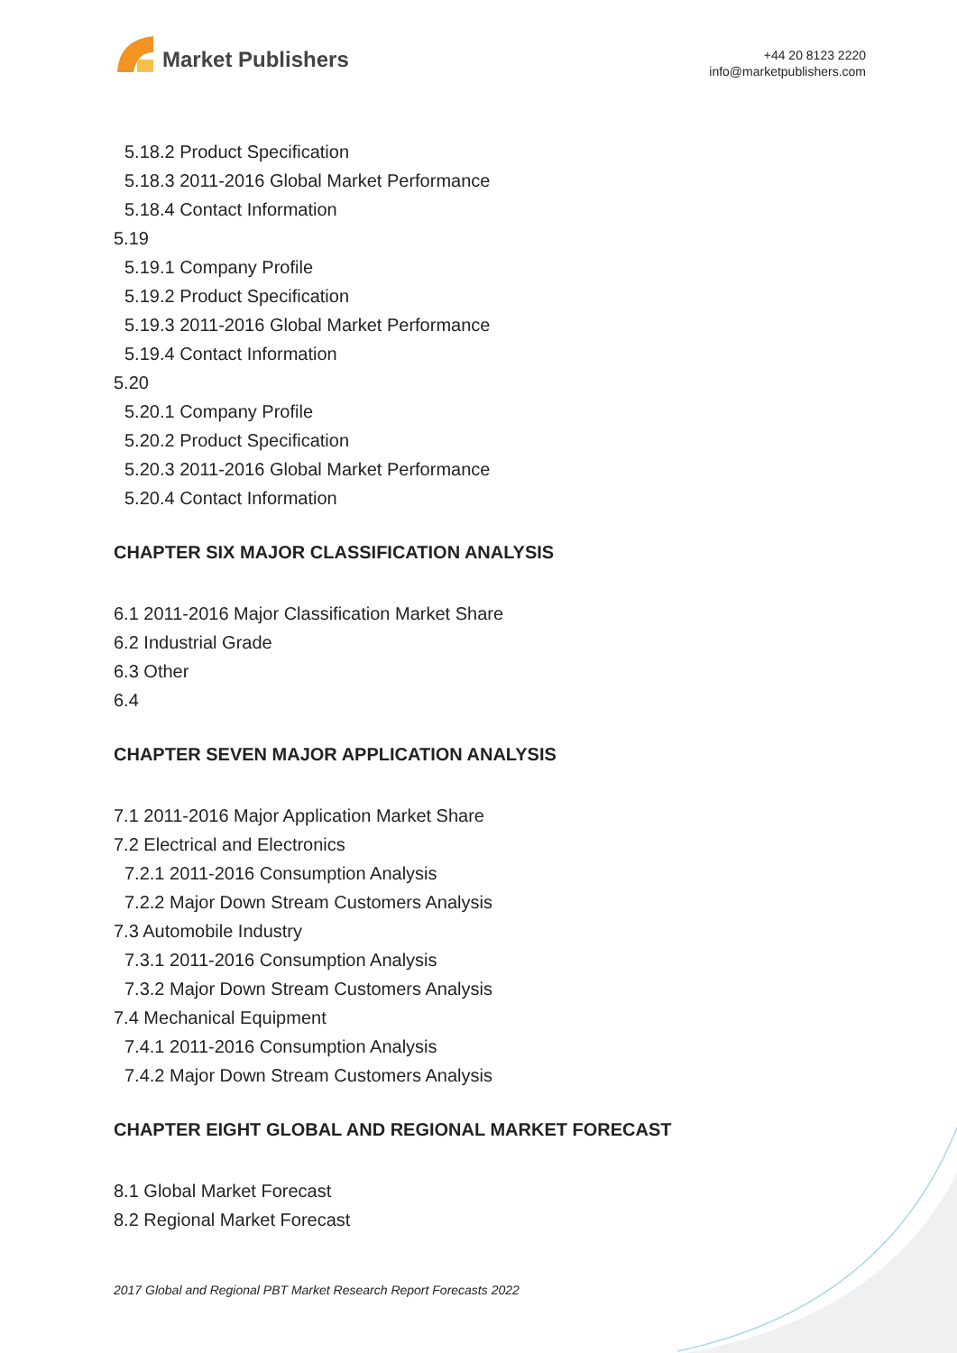Market Publishers
+44 20 8123 2220
info@marketpublishers.com
5.18.2 Product Specification
5.18.3 2011-2016 Global Market Performance
5.18.4 Contact Information
5.19
5.19.1 Company Profile
5.19.2 Product Specification
5.19.3 2011-2016 Global Market Performance
5.19.4 Contact Information
5.20
5.20.1 Company Profile
5.20.2 Product Specification
5.20.3 2011-2016 Global Market Performance
5.20.4 Contact Information
CHAPTER SIX MAJOR CLASSIFICATION ANALYSIS
6.1 2011-2016 Major Classification Market Share
6.2 Industrial Grade
6.3 Other
6.4
CHAPTER SEVEN MAJOR APPLICATION ANALYSIS
7.1 2011-2016 Major Application Market Share
7.2 Electrical and Electronics
7.2.1 2011-2016 Consumption Analysis
7.2.2 Major Down Stream Customers Analysis
7.3 Automobile Industry
7.3.1 2011-2016 Consumption Analysis
7.3.2 Major Down Stream Customers Analysis
7.4 Mechanical Equipment
7.4.1 2011-2016 Consumption Analysis
7.4.2 Major Down Stream Customers Analysis
CHAPTER EIGHT GLOBAL AND REGIONAL MARKET FORECAST
8.1 Global Market Forecast
8.2 Regional Market Forecast
2017 Global and Regional PBT Market Research Report Forecasts 2022